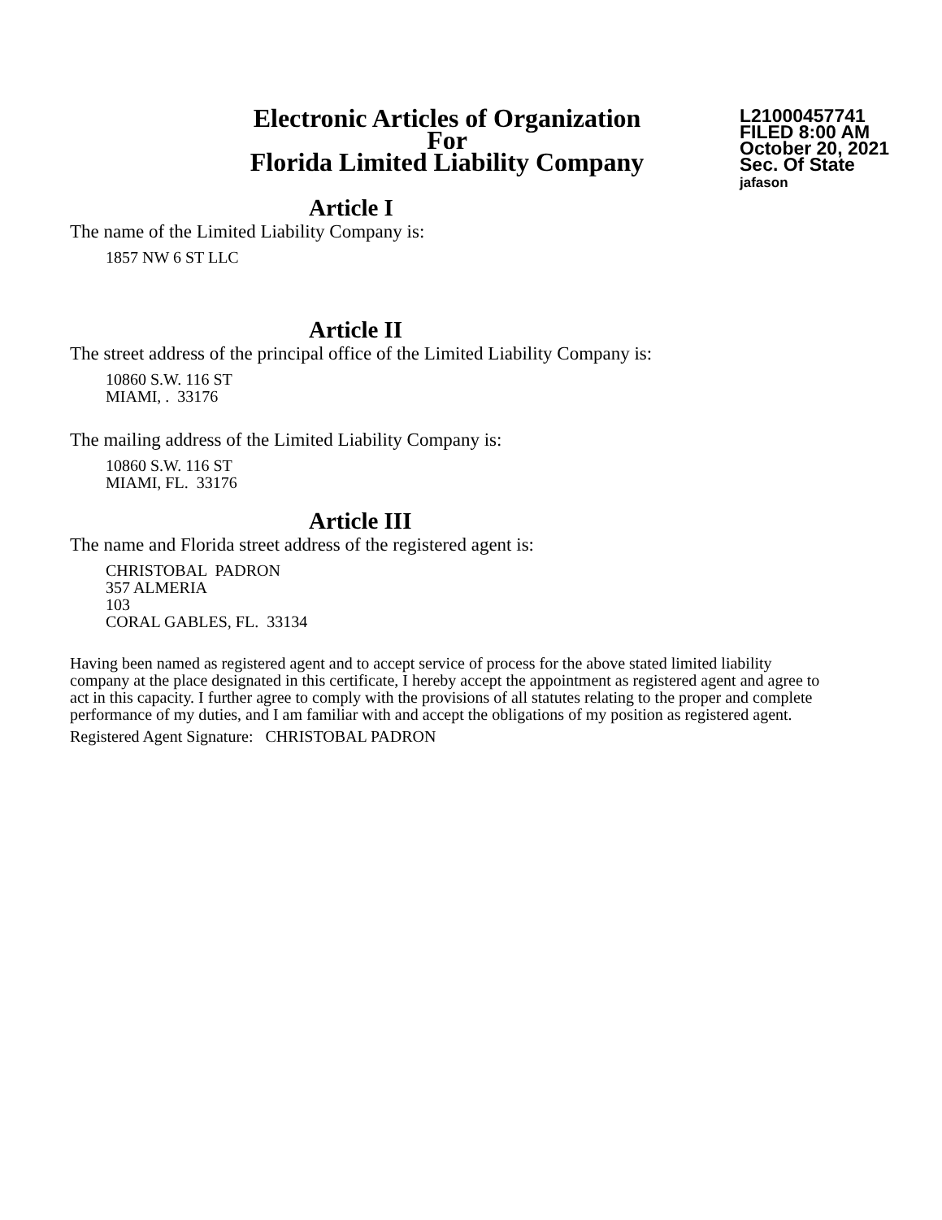Electronic Articles of Organization
For
Florida Limited Liability Company
L21000457741
FILED 8:00 AM
October 20, 2021
Sec. Of State
jafason
Article I
The name of the Limited Liability Company is:
1857 NW 6 ST LLC
Article II
The street address of the principal office of the Limited Liability Company is:
10860 S.W. 116 ST
MIAMI, . 33176
The mailing address of the Limited Liability Company is:
10860 S.W. 116 ST
MIAMI, FL. 33176
Article III
The name and Florida street address of the registered agent is:
CHRISTOBAL PADRON
357 ALMERIA
103
CORAL GABLES, FL. 33134
Having been named as registered agent and to accept service of process for the above stated limited liability company at the place designated in this certificate, I hereby accept the appointment as registered agent and agree to act in this capacity. I further agree to comply with the provisions of all statutes relating to the proper and complete performance of my duties, and I am familiar with and accept the obligations of my position as registered agent.
Registered Agent Signature: CHRISTOBAL PADRON